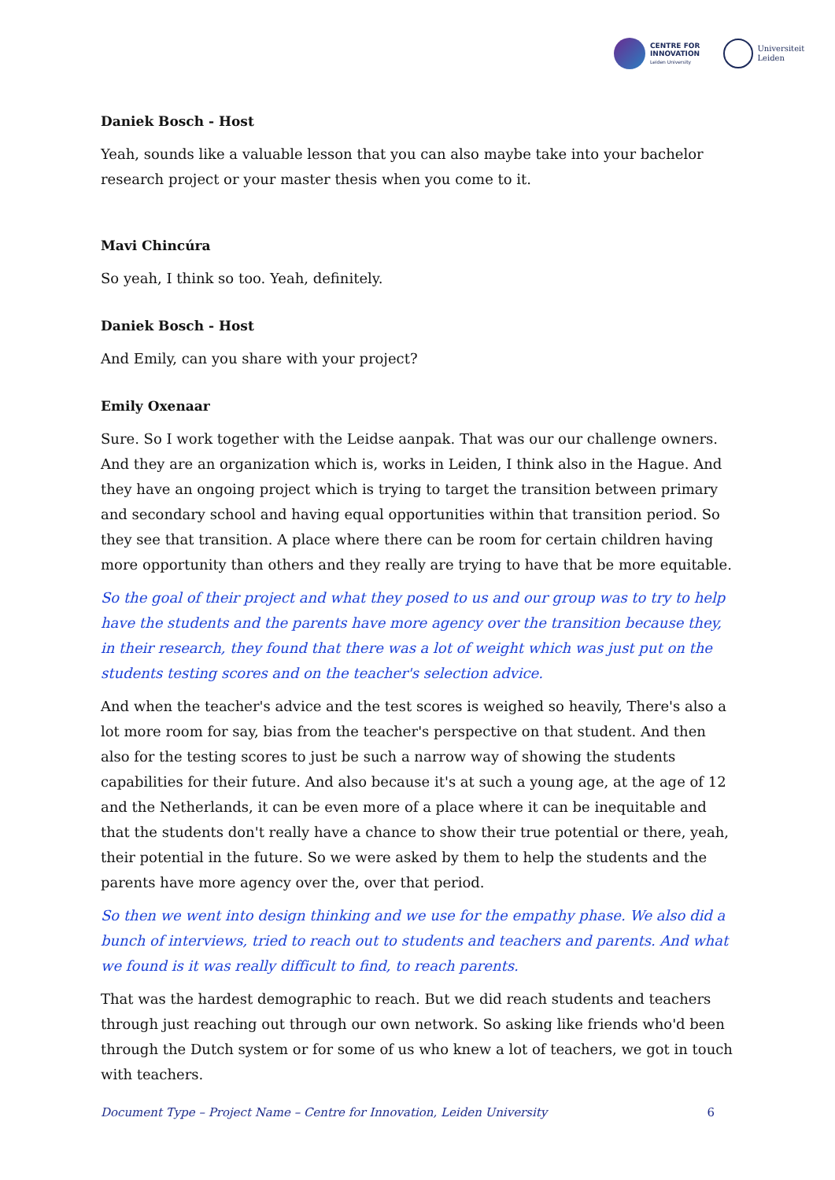CENTRE FOR
INNOVATION
Leiden University
Universiteit
Leiden
Daniek Bosch - Host
Yeah, sounds like a valuable lesson that you can also maybe take into your bachelor research project or your master thesis when you come to it.
Mavi Chincúra
So yeah, I think so too. Yeah, definitely.
Daniek Bosch - Host
And Emily, can you share with your project?
Emily Oxenaar
Sure. So I work together with the Leidse aanpak. That was our our challenge owners. And they are an organization which is, works in Leiden, I think also in the Hague. And they have an ongoing project which is trying to target the transition between primary and secondary school and having equal opportunities within that transition period. So they see that transition. A place where there can be room for certain children having more opportunity than others and they really are trying to have that be more equitable.
So the goal of their project and what they posed to us and our group was to try to help have the students and the parents have more agency over the transition because they, in their research, they found that there was a lot of weight which was just put on the students testing scores and on the teacher's selection advice.
And when the teacher's advice and the test scores is weighed so heavily, There's also a lot more room for say, bias from the teacher's perspective on that student. And then also for the testing scores to just be such a narrow way of showing the students capabilities for their future. And also because it's at such a young age, at the age of 12 and the Netherlands, it can be even more of a place where it can be inequitable and that the students don't really have a chance to show their true potential or there, yeah, their potential in the future. So we were asked by them to help the students and the parents have more agency over the, over that period.
So then we went into design thinking and we use for the empathy phase. We also did a bunch of interviews, tried to reach out to students and teachers and parents. And what we found is it was really difficult to find, to reach parents.
That was the hardest demographic to reach. But we did reach students and teachers through just reaching out through our own network. So asking like friends who'd been through the Dutch system or for some of us who knew a lot of teachers, we got in touch with teachers.
Document Type – Project Name – Centre for Innovation, Leiden University 6